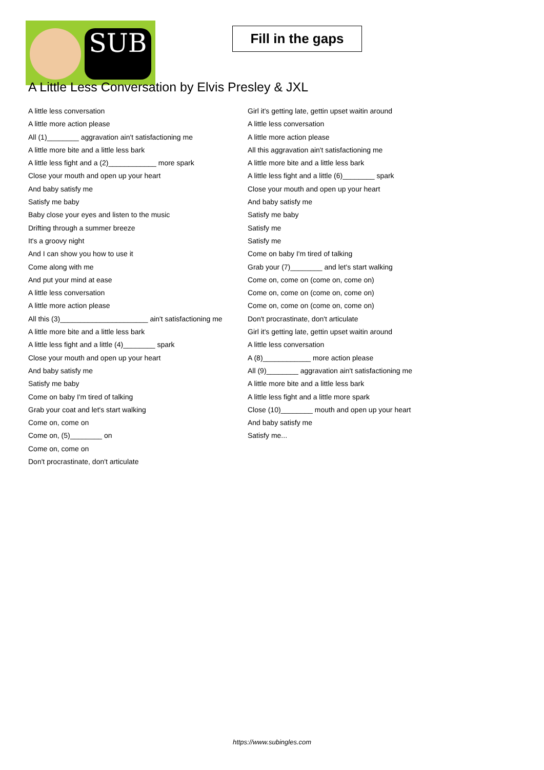SUB
Fill in the gaps
A Little Less Conversation by Elvis Presley & JXL
A little less conversation
A little more action please
All (1)________ aggravation ain't satisfactioning me
A little more bite and a little less bark
A little less fight and a (2)____________ more spark
Close your mouth and open up your heart
And baby satisfy me
Satisfy me baby
Baby close your eyes and listen to the music
Drifting through a summer breeze
It's a groovy night
And I can show you how to use it
Come along with me
And put your mind at ease
A little less conversation
A little more action please
All this (3)______________________ ain't satisfactioning me
A little more bite and a little less bark
A little less fight and a little (4)________ spark
Close your mouth and open up your heart
And baby satisfy me
Satisfy me baby
Come on baby I'm tired of talking
Grab your coat and let's start walking
Come on, come on
Come on, (5)________ on
Come on, come on
Don't procrastinate, don't articulate
Girl it's getting late, gettin upset waitin around
A little less conversation
A little more action please
All this aggravation ain't satisfactioning me
A little more bite and a little less bark
A little less fight and a little (6)________ spark
Close your mouth and open up your heart
And baby satisfy me
Satisfy me baby
Satisfy me
Satisfy me
Come on baby I'm tired of talking
Grab your (7)________ and let's start walking
Come on, come on (come on, come on)
Come on, come on (come on, come on)
Come on, come on (come on, come on)
Don't procrastinate, don't articulate
Girl it's getting late, gettin upset waitin around
A little less conversation
A (8)____________ more action please
All (9)________ aggravation ain't satisfactioning me
A little more bite and a little less bark
A little less fight and a little more spark
Close (10)________ mouth and open up your heart
And baby satisfy me
Satisfy me...
https://www.subingles.com